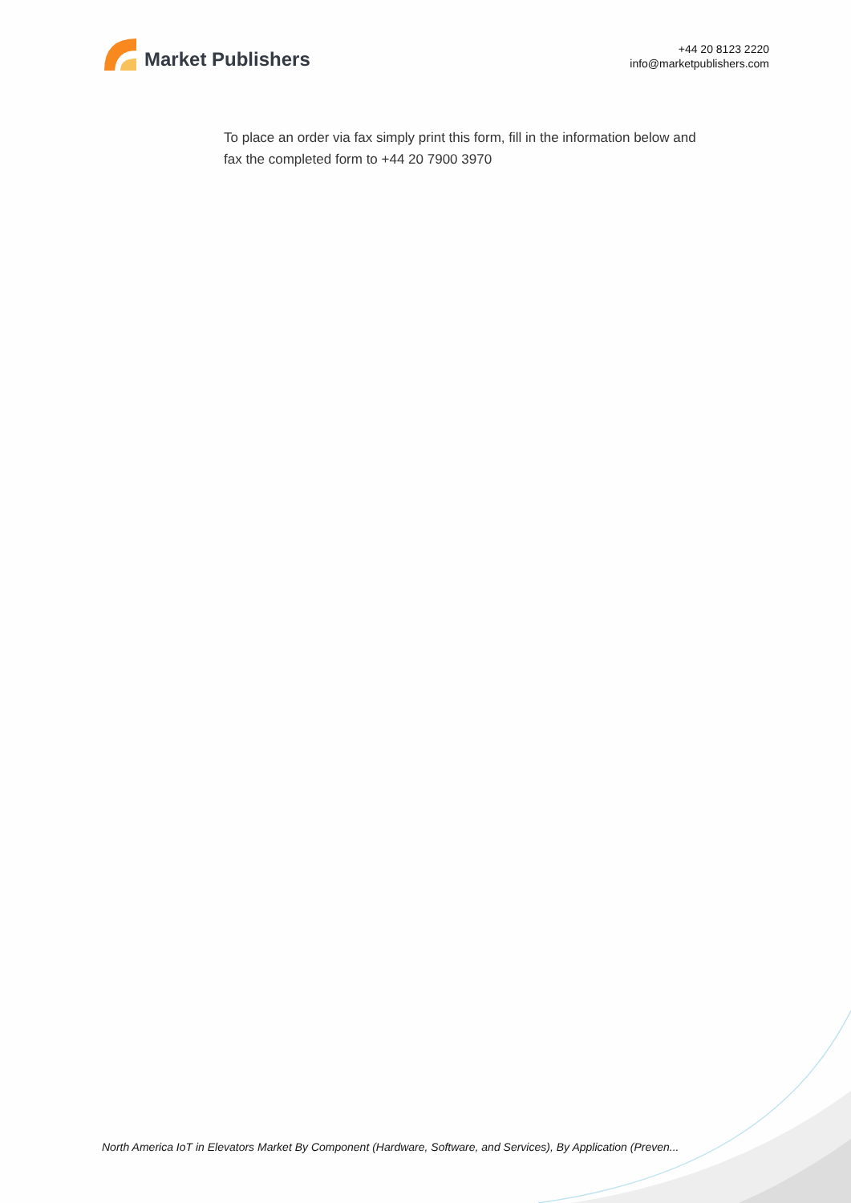Market Publishers
+44 20 8123 2220
info@marketpublishers.com
To place an order via fax simply print this form, fill in the information below and fax the completed form to +44 20 7900 3970
North America IoT in Elevators Market By Component (Hardware, Software, and Services), By Application (Preven...